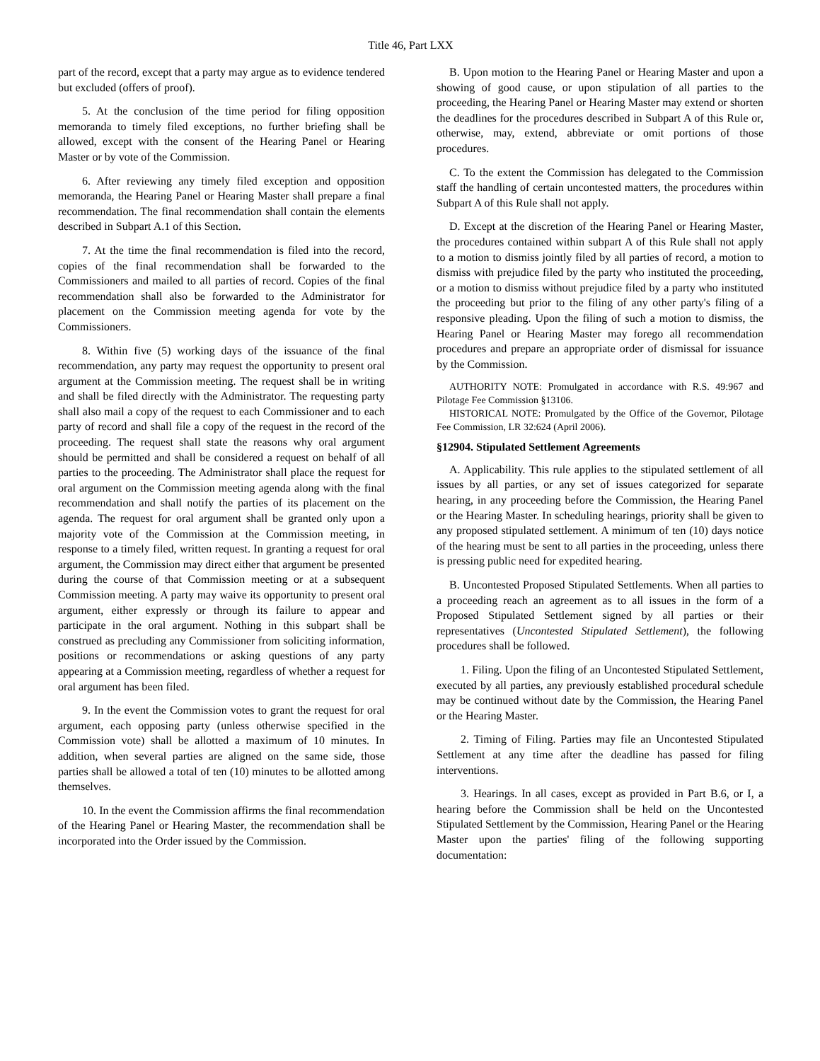Title 46, Part LXX
part of the record, except that a party may argue as to evidence tendered but excluded (offers of proof).
5. At the conclusion of the time period for filing opposition memoranda to timely filed exceptions, no further briefing shall be allowed, except with the consent of the Hearing Panel or Hearing Master or by vote of the Commission.
6. After reviewing any timely filed exception and opposition memoranda, the Hearing Panel or Hearing Master shall prepare a final recommendation. The final recommendation shall contain the elements described in Subpart A.1 of this Section.
7. At the time the final recommendation is filed into the record, copies of the final recommendation shall be forwarded to the Commissioners and mailed to all parties of record. Copies of the final recommendation shall also be forwarded to the Administrator for placement on the Commission meeting agenda for vote by the Commissioners.
8. Within five (5) working days of the issuance of the final recommendation, any party may request the opportunity to present oral argument at the Commission meeting. The request shall be in writing and shall be filed directly with the Administrator. The requesting party shall also mail a copy of the request to each Commissioner and to each party of record and shall file a copy of the request in the record of the proceeding. The request shall state the reasons why oral argument should be permitted and shall be considered a request on behalf of all parties to the proceeding. The Administrator shall place the request for oral argument on the Commission meeting agenda along with the final recommendation and shall notify the parties of its placement on the agenda. The request for oral argument shall be granted only upon a majority vote of the Commission at the Commission meeting, in response to a timely filed, written request. In granting a request for oral argument, the Commission may direct either that argument be presented during the course of that Commission meeting or at a subsequent Commission meeting. A party may waive its opportunity to present oral argument, either expressly or through its failure to appear and participate in the oral argument. Nothing in this subpart shall be construed as precluding any Commissioner from soliciting information, positions or recommendations or asking questions of any party appearing at a Commission meeting, regardless of whether a request for oral argument has been filed.
9. In the event the Commission votes to grant the request for oral argument, each opposing party (unless otherwise specified in the Commission vote) shall be allotted a maximum of 10 minutes. In addition, when several parties are aligned on the same side, those parties shall be allowed a total of ten (10) minutes to be allotted among themselves.
10. In the event the Commission affirms the final recommendation of the Hearing Panel or Hearing Master, the recommendation shall be incorporated into the Order issued by the Commission.
B. Upon motion to the Hearing Panel or Hearing Master and upon a showing of good cause, or upon stipulation of all parties to the proceeding, the Hearing Panel or Hearing Master may extend or shorten the deadlines for the procedures described in Subpart A of this Rule or, otherwise, may, extend, abbreviate or omit portions of those procedures.
C. To the extent the Commission has delegated to the Commission staff the handling of certain uncontested matters, the procedures within Subpart A of this Rule shall not apply.
D. Except at the discretion of the Hearing Panel or Hearing Master, the procedures contained within subpart A of this Rule shall not apply to a motion to dismiss jointly filed by all parties of record, a motion to dismiss with prejudice filed by the party who instituted the proceeding, or a motion to dismiss without prejudice filed by a party who instituted the proceeding but prior to the filing of any other party's filing of a responsive pleading. Upon the filing of such a motion to dismiss, the Hearing Panel or Hearing Master may forego all recommendation procedures and prepare an appropriate order of dismissal for issuance by the Commission.
AUTHORITY NOTE: Promulgated in accordance with R.S. 49:967 and Pilotage Fee Commission §13106.
HISTORICAL NOTE: Promulgated by the Office of the Governor, Pilotage Fee Commission, LR 32:624 (April 2006).
§12904. Stipulated Settlement Agreements
A. Applicability. This rule applies to the stipulated settlement of all issues by all parties, or any set of issues categorized for separate hearing, in any proceeding before the Commission, the Hearing Panel or the Hearing Master. In scheduling hearings, priority shall be given to any proposed stipulated settlement. A minimum of ten (10) days notice of the hearing must be sent to all parties in the proceeding, unless there is pressing public need for expedited hearing.
B. Uncontested Proposed Stipulated Settlements. When all parties to a proceeding reach an agreement as to all issues in the form of a Proposed Stipulated Settlement signed by all parties or their representatives (Uncontested Stipulated Settlement), the following procedures shall be followed.
1. Filing. Upon the filing of an Uncontested Stipulated Settlement, executed by all parties, any previously established procedural schedule may be continued without date by the Commission, the Hearing Panel or the Hearing Master.
2. Timing of Filing. Parties may file an Uncontested Stipulated Settlement at any time after the deadline has passed for filing interventions.
3. Hearings. In all cases, except as provided in Part B.6, or I, a hearing before the Commission shall be held on the Uncontested Stipulated Settlement by the Commission, Hearing Panel or the Hearing Master upon the parties' filing of the following supporting documentation: